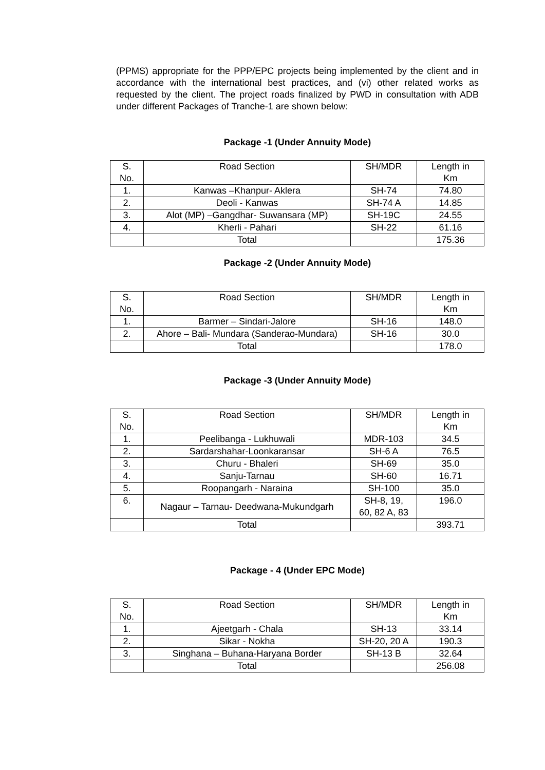(PPMS) appropriate for the PPP/EPC projects being implemented by the client and in accordance with the international best practices, and (vi) other related works as requested by the client. The project roads finalized by PWD in consultation with ADB under different Packages of Tranche-1 are shown below:
Package -1 (Under Annuity Mode)
| S. No. | Road Section | SH/MDR | Length in Km |
| 1. | Kanwas –Khanpur- Aklera | SH-74 | 74.80 |
| 2. | Deoli - Kanwas | SH-74 A | 14.85 |
| 3. | Alot (MP) –Gangdhar- Suwansara (MP) | SH-19C | 24.55 |
| 4. | Kherli - Pahari | SH-22 | 61.16 |
| | Total | | 175.36 |
Package -2 (Under Annuity Mode)
| S. No. | Road Section | SH/MDR | Length in Km |
| 1. | Barmer – Sindari-Jalore | SH-16 | 148.0 |
| 2. | Ahore – Bali- Mundara (Sanderao-Mundara) | SH-16 | 30.0 |
| | Total | | 178.0 |
Package -3 (Under Annuity Mode)
| S. No. | Road Section | SH/MDR | Length in Km |
| 1. | Peelibanga - Lukhuwali | MDR-103 | 34.5 |
| 2. | Sardarshahar-Loonkaransar | SH-6 A | 76.5 |
| 3. | Churu - Bhaleri | SH-69 | 35.0 |
| 4. | Sanju-Tarnau | SH-60 | 16.71 |
| 5. | Roopangarh - Naraina | SH-100 | 35.0 |
| 6. | Nagaur – Tarnau- Deedwana-Mukundgarh | SH-8, 19, 60, 82 A, 83 | 196.0 |
| | Total | | 393.71 |
Package - 4 (Under EPC Mode)
| S. No. | Road Section | SH/MDR | Length in Km |
| 1. | Ajeetgarh - Chala | SH-13 | 33.14 |
| 2. | Sikar - Nokha | SH-20, 20 A | 190.3 |
| 3. | Singhana – Buhana-Haryana Border | SH-13 B | 32.64 |
| | Total | | 256.08 |